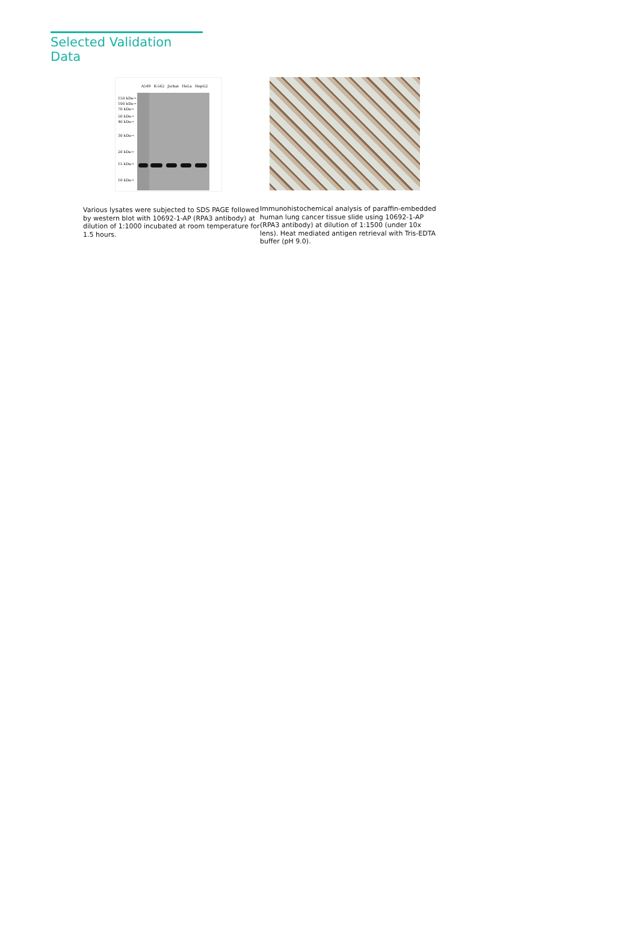Selected Validation Data
A549 K-562 Jurkat HeLa HepG2
150 kDa→
100 kDa→
70 kDa→
50 kDa→
40 kDa→
30 kDa→
20 kDa→
15 kDa→
10 kDa→
Various lysates were subjected to SDS PAGE followed by western blot with 10692-1-AP (RPA3 antibody) at dilution of 1:1000 incubated at room temperature for 1.5 hours.
Immunohistochemical analysis of paraffin-embedded human lung cancer tissue slide using 10692-1-AP (RPA3 antibody) at dilution of 1:1500 (under 10x lens). Heat mediated antigen retrieval with Tris-EDTA buffer (pH 9.0).